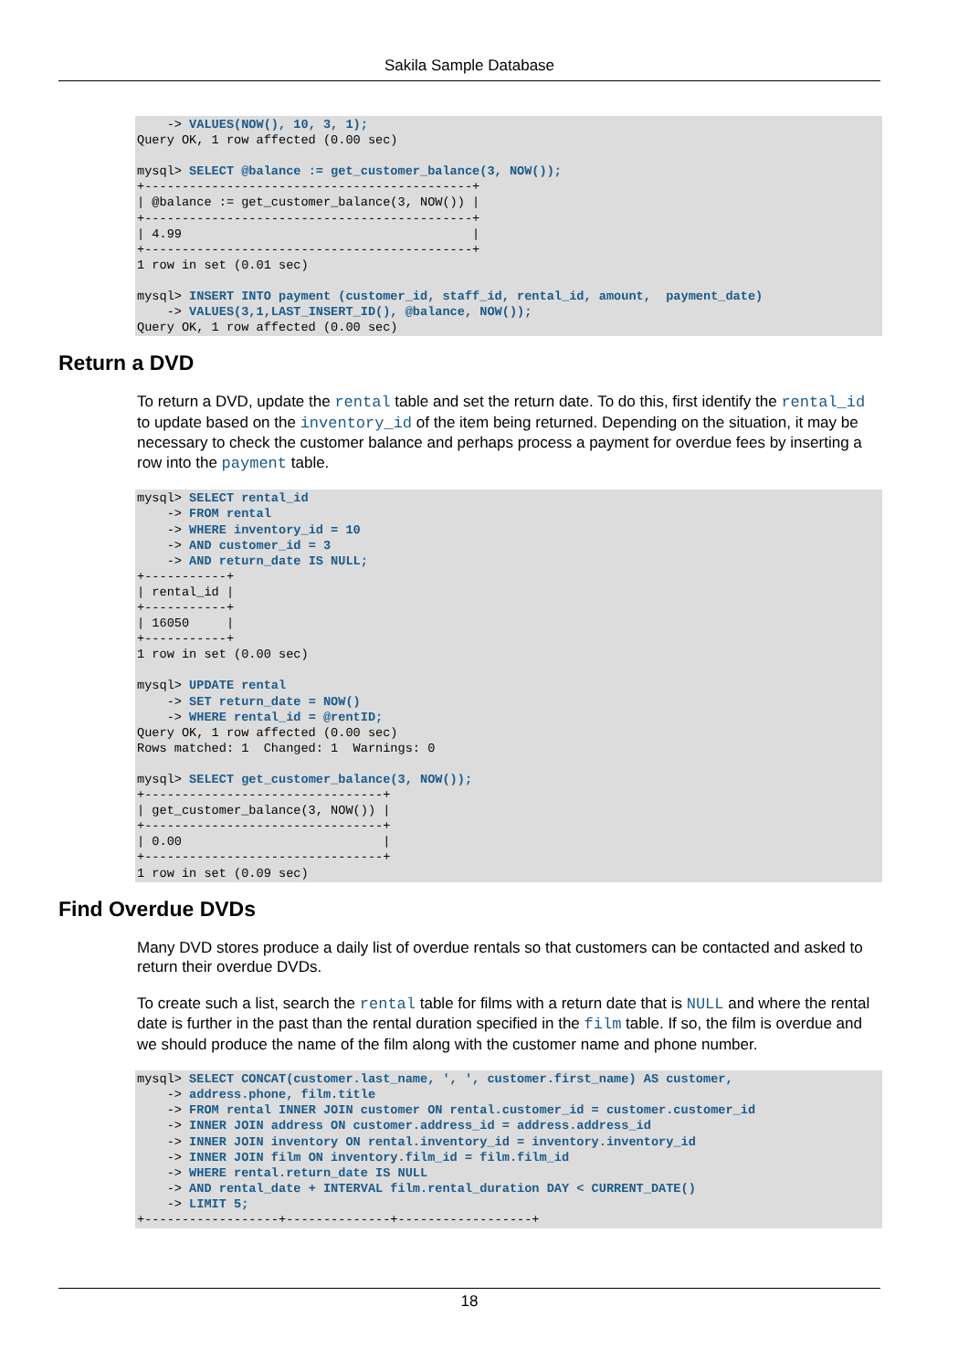Sakila Sample Database
    -> VALUES(NOW(), 10, 3, 1);
Query OK, 1 row affected (0.00 sec)

mysql> SELECT @balance := get_customer_balance(3, NOW());
+--------------------------------------------+
| @balance := get_customer_balance(3, NOW()) |
+--------------------------------------------+
| 4.99                                       |
+--------------------------------------------+
1 row in set (0.01 sec)

mysql> INSERT INTO payment (customer_id, staff_id, rental_id, amount,  payment_date)
    -> VALUES(3,1,LAST_INSERT_ID(), @balance, NOW());
Query OK, 1 row affected (0.00 sec)
Return a DVD
To return a DVD, update the rental table and set the return date. To do this, first identify the rental_id to update based on the inventory_id of the item being returned. Depending on the situation, it may be necessary to check the customer balance and perhaps process a payment for overdue fees by inserting a row into the payment table.
mysql> SELECT rental_id
    -> FROM rental
    -> WHERE inventory_id = 10
    -> AND customer_id = 3
    -> AND return_date IS NULL;
+-----------+
| rental_id |
+-----------+
| 16050     |
+-----------+
1 row in set (0.00 sec)

mysql> UPDATE rental
    -> SET return_date = NOW()
    -> WHERE rental_id = @rentID;
Query OK, 1 row affected (0.00 sec)
Rows matched: 1  Changed: 1  Warnings: 0

mysql> SELECT get_customer_balance(3, NOW());
+--------------------------------+
| get_customer_balance(3, NOW()) |
+--------------------------------+
| 0.00                           |
+--------------------------------+
1 row in set (0.09 sec)
Find Overdue DVDs
Many DVD stores produce a daily list of overdue rentals so that customers can be contacted and asked to return their overdue DVDs.
To create such a list, search the rental table for films with a return date that is NULL and where the rental date is further in the past than the rental duration specified in the film table. If so, the film is overdue and we should produce the name of the film along with the customer name and phone number.
mysql> SELECT CONCAT(customer.last_name, ', ', customer.first_name) AS customer,
    -> address.phone, film.title
    -> FROM rental INNER JOIN customer ON rental.customer_id = customer.customer_id
    -> INNER JOIN address ON customer.address_id = address.address_id
    -> INNER JOIN inventory ON rental.inventory_id = inventory.inventory_id
    -> INNER JOIN film ON inventory.film_id = film.film_id
    -> WHERE rental.return_date IS NULL
    -> AND rental_date + INTERVAL film.rental_duration DAY < CURRENT_DATE()
    -> LIMIT 5;
+------------------+--------------+------------------+
18